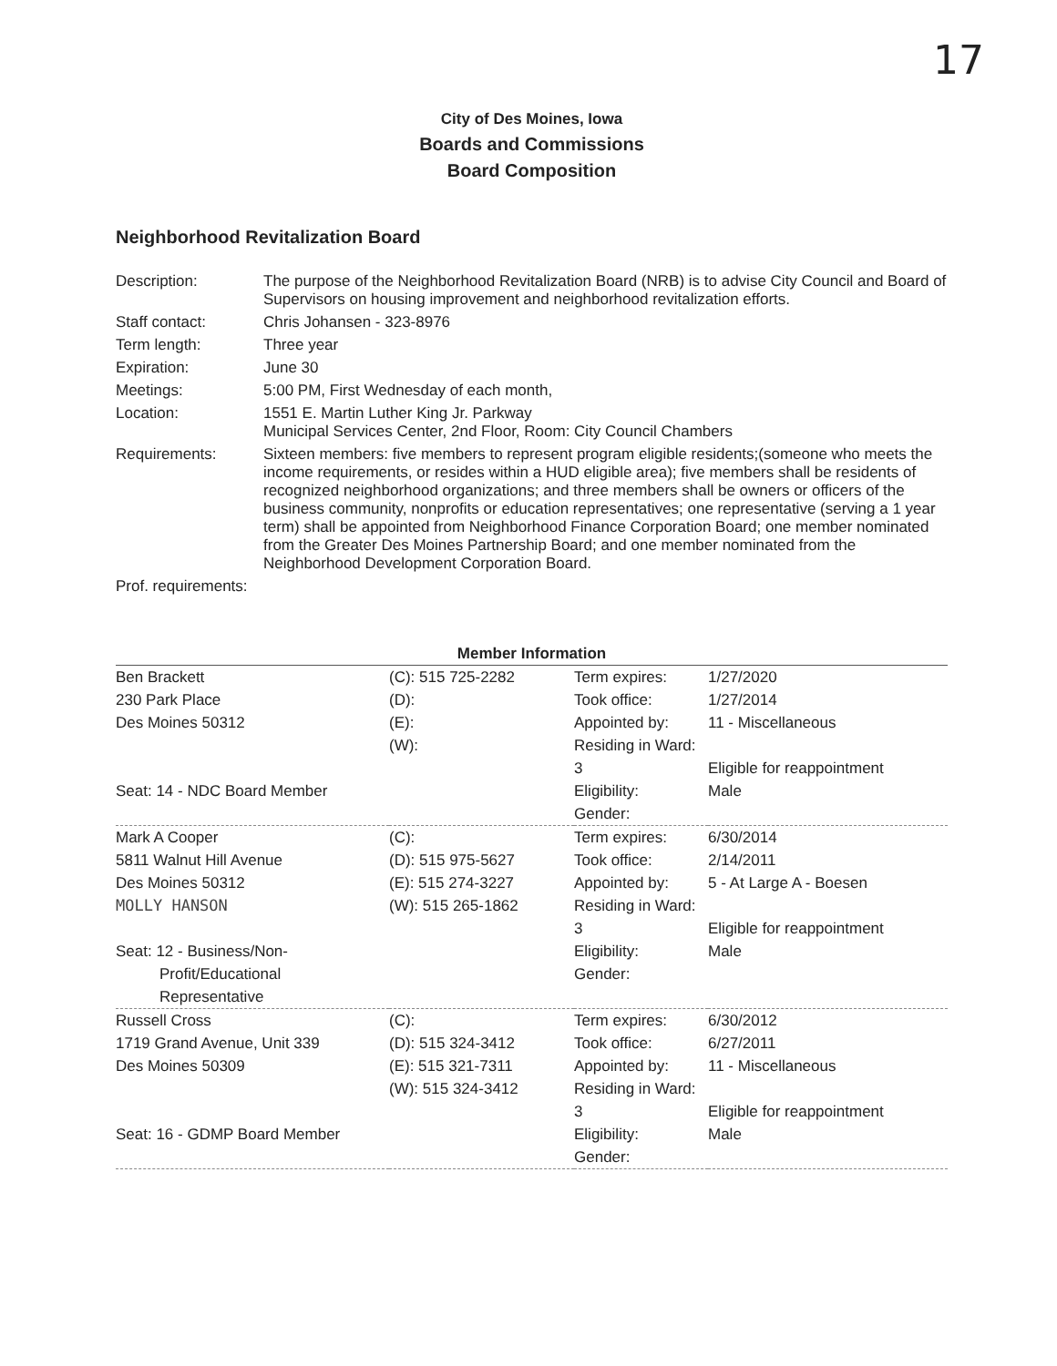17
City of Des Moines, Iowa
Boards and Commissions
Board Composition
Neighborhood Revitalization Board
| Description: | The purpose of the Neighborhood Revitalization Board (NRB) is to advise City Council and Board of Supervisors on housing improvement and neighborhood revitalization efforts. |
| Staff contact: | Chris Johansen - 323-8976 |
| Term length: | Three year |
| Expiration: | June 30 |
| Meetings: | 5:00 PM, First Wednesday of each month, |
| Location: | 1551 E. Martin Luther King Jr. Parkway Municipal Services Center, 2nd Floor, Room: City Council Chambers |
| Requirements: | Sixteen members: five members to represent program eligible residents;(someone who meets the income requirements, or resides within a HUD eligible area); five members shall be residents of recognized neighborhood organizations; and three members shall be owners or officers of the business community, nonprofits or education representatives; one representative (serving a 1 year term) shall be appointed from Neighborhood Finance Corporation Board; one member nominated from the Greater Des Moines Partnership Board; and one member nominated from the Neighborhood Development Corporation Board. |
| Prof. requirements: | |
Member Information
| Ben Brackett 230 Park Place Des Moines 50312 Seat: 14 - NDC Board Member | (C): 515 725-2282 (D): (E): (W): | Term expires: Took office: Appointed by: Residing in Ward: 3 Eligibility: Gender: | 1/27/2020 1/27/2014 11 - Miscellaneous Eligible for reappointment Male |
| Mark A Cooper 5811 Walnut Hill Avenue Des Moines 50312 MOLLY HANSON Seat: 12 - Business/Non- Profit/Educational Representative | (C): (D): 515 975-5627 (E): 515 274-3227 (W): 515 265-1862 | Term expires: Took office: Appointed by: Residing in Ward: 3 Eligibility: Gender: | 6/30/2014 2/14/2011 5 - At Large A - Boesen Eligible for reappointment Male |
| Russell Cross 1719 Grand Avenue, Unit 339 Des Moines 50309 Seat: 16 - GDMP Board Member | (C): (D): 515 324-3412 (E): 515 321-7311 (W): 515 324-3412 | Term expires: Took office: Appointed by: Residing in Ward: 3 Eligibility: Gender: | 6/30/2012 6/27/2011 11 - Miscellaneous Eligible for reappointment Male |